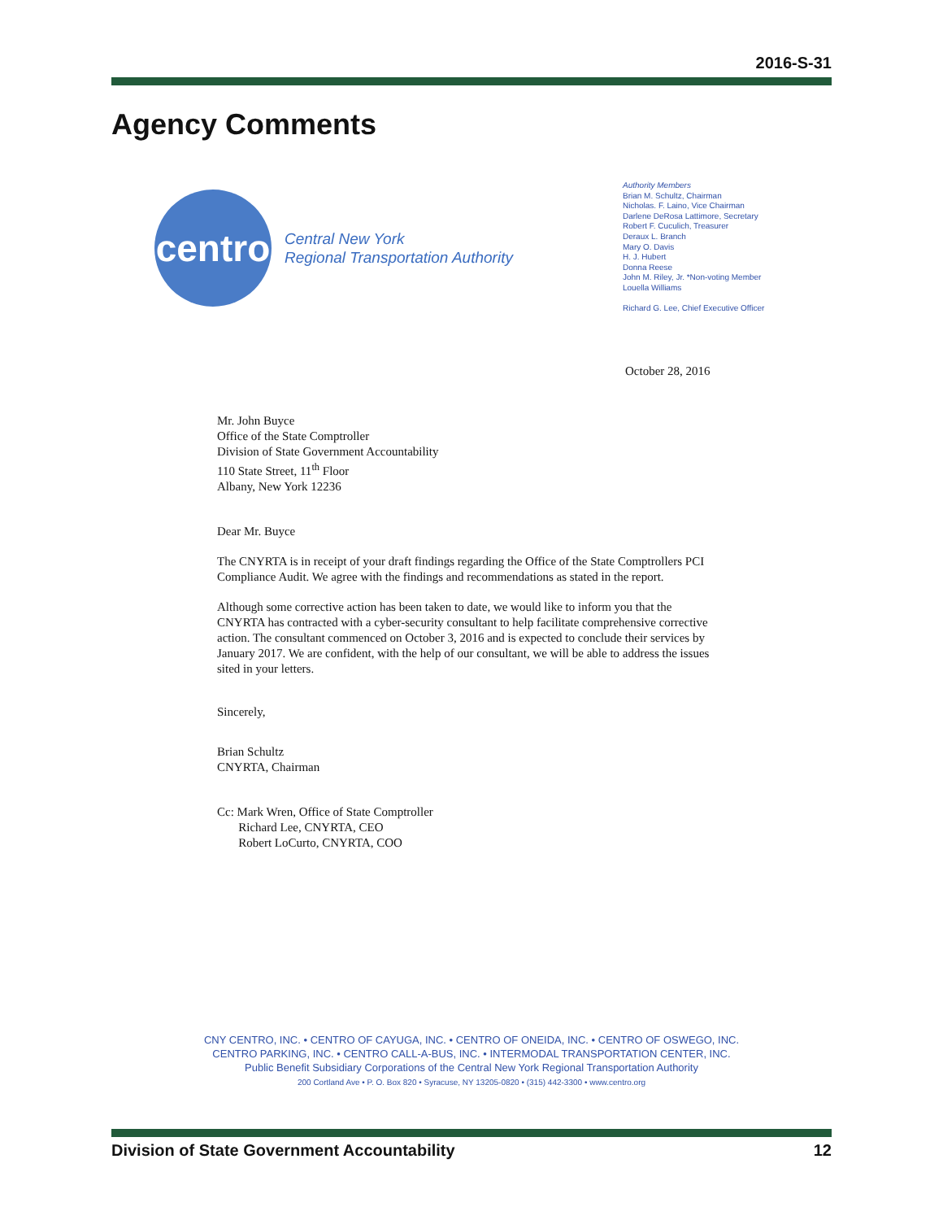2016-S-31
Agency Comments
centro
Central New York
Regional Transportation Authority
Authority Members
Brian M. Schultz, Chairman
Nicholas. F. Laino, Vice Chairman
Darlene DeRosa Lattimore, Secretary
Robert F. Cuculich, Treasurer
Deraux L. Branch
Mary O. Davis
H. J. Hubert
Donna Reese
John M. Riley, Jr. *Non-voting Member
Louella Williams
Richard G. Lee, Chief Executive Officer
October 28, 2016
Mr. John Buyce
Office of the State Comptroller
Division of State Government Accountability
110 State Street, 11<sup>th</sup> Floor
Albany, New York 12236
Dear Mr. Buyce
The CNYRTA is in receipt of your draft findings regarding the Office of the State Comptrollers PCI Compliance Audit. We agree with the findings and recommendations as stated in the report.
Although some corrective action has been taken to date, we would like to inform you that the CNYRTA has contracted with a cyber-security consultant to help facilitate comprehensive corrective action. The consultant commenced on October 3, 2016 and is expected to conclude their services by January 2017. We are confident, with the help of our consultant, we will be able to address the issues sited in your letters.
Sincerely,
Brian Schultz
CNYRTA, Chairman
Cc: Mark Wren, Office of State Comptroller
Richard Lee, CNYRTA, CEO
Robert LoCurto, CNYRTA, COO
CNY CENTRO, INC. • CENTRO OF CAYUGA, INC. • CENTRO OF ONEIDA, INC. • CENTRO OF OSWEGO, INC.
CENTRO PARKING, INC. • CENTRO CALL-A-BUS, INC. • INTERMODAL TRANSPORTATION CENTER, INC.
Public Benefit Subsidiary Corporations of the Central New York Regional Transportation Authority
200 Cortland Ave • P. O. Box 820 • Syracuse, NY 13205-0820 • (315) 442-3300 • www.centro.org
Division of State Government Accountability 12